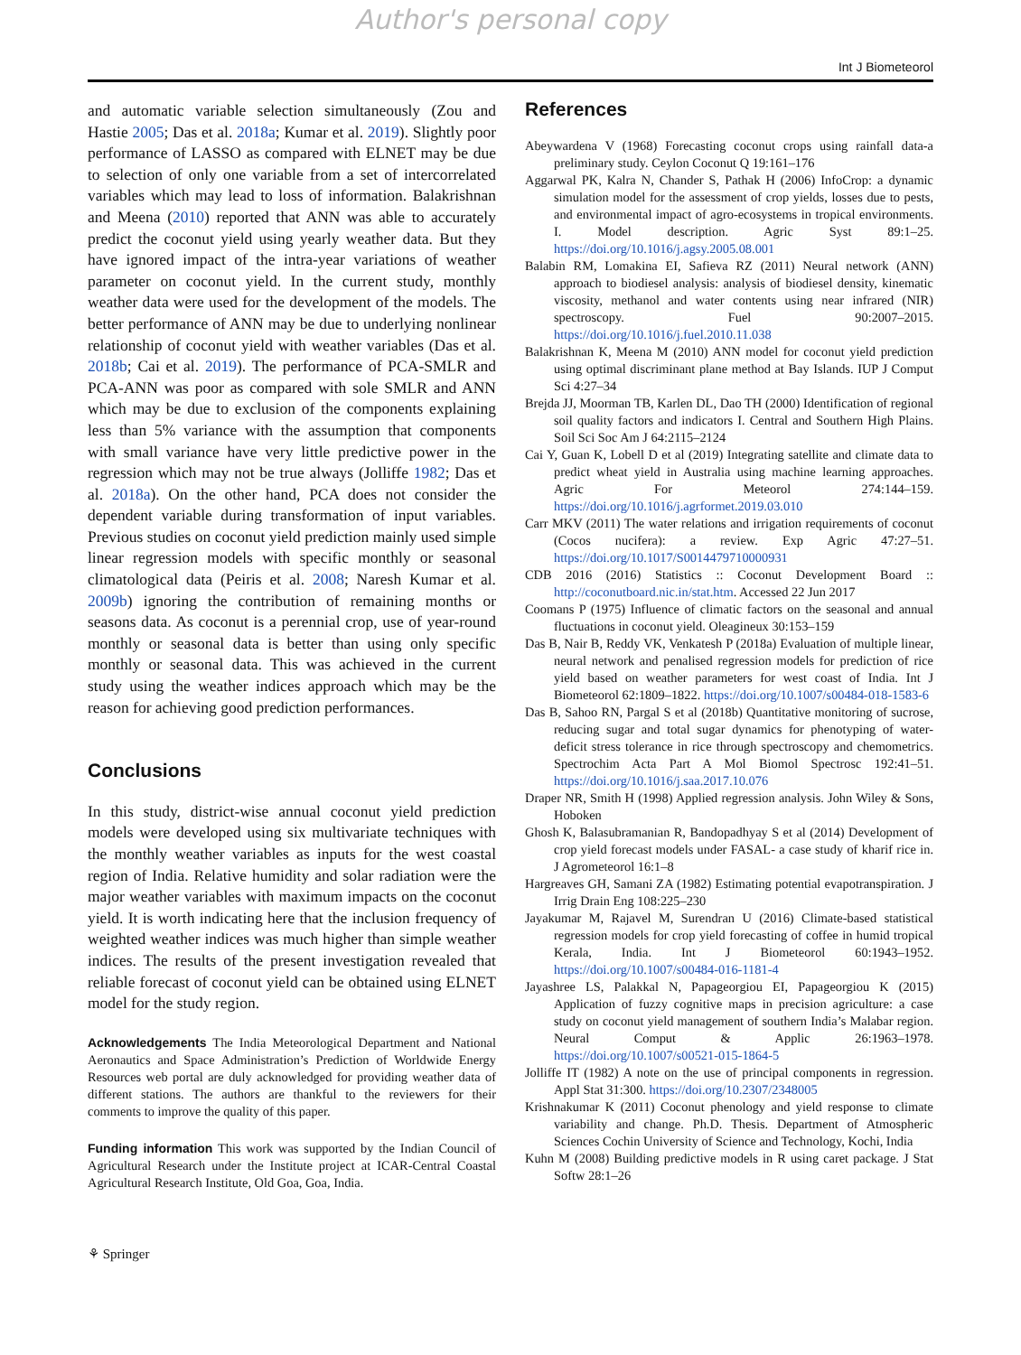Author's personal copy
Int J Biometeorol
and automatic variable selection simultaneously (Zou and Hastie 2005; Das et al. 2018a; Kumar et al. 2019). Slightly poor performance of LASSO as compared with ELNET may be due to selection of only one variable from a set of intercorrelated variables which may lead to loss of information. Balakrishnan and Meena (2010) reported that ANN was able to accurately predict the coconut yield using yearly weather data. But they have ignored impact of the intra-year variations of weather parameter on coconut yield. In the current study, monthly weather data were used for the development of the models. The better performance of ANN may be due to underlying nonlinear relationship of coconut yield with weather variables (Das et al. 2018b; Cai et al. 2019). The performance of PCA-SMLR and PCA-ANN was poor as compared with sole SMLR and ANN which may be due to exclusion of the components explaining less than 5% variance with the assumption that components with small variance have very little predictive power in the regression which may not be true always (Jolliffe 1982; Das et al. 2018a). On the other hand, PCA does not consider the dependent variable during transformation of input variables. Previous studies on coconut yield prediction mainly used simple linear regression models with specific monthly or seasonal climatological data (Peiris et al. 2008; Naresh Kumar et al. 2009b) ignoring the contribution of remaining months or seasons data. As coconut is a perennial crop, use of year-round monthly or seasonal data is better than using only specific monthly or seasonal data. This was achieved in the current study using the weather indices approach which may be the reason for achieving good prediction performances.
Conclusions
In this study, district-wise annual coconut yield prediction models were developed using six multivariate techniques with the monthly weather variables as inputs for the west coastal region of India. Relative humidity and solar radiation were the major weather variables with maximum impacts on the coconut yield. It is worth indicating here that the inclusion frequency of weighted weather indices was much higher than simple weather indices. The results of the present investigation revealed that reliable forecast of coconut yield can be obtained using ELNET model for the study region.
Acknowledgements The India Meteorological Department and National Aeronautics and Space Administration’s Prediction of Worldwide Energy Resources web portal are duly acknowledged for providing weather data of different stations. The authors are thankful to the reviewers for their comments to improve the quality of this paper.
Funding information This work was supported by the Indian Council of Agricultural Research under the Institute project at ICAR-Central Coastal Agricultural Research Institute, Old Goa, Goa, India.
References
Abeywardena V (1968) Forecasting coconut crops using rainfall data-a preliminary study. Ceylon Coconut Q 19:161–176
Aggarwal PK, Kalra N, Chander S, Pathak H (2006) InfoCrop: a dynamic simulation model for the assessment of crop yields, losses due to pests, and environmental impact of agro-ecosystems in tropical environments. I. Model description. Agric Syst 89:1–25. https://doi.org/10.1016/j.agsy.2005.08.001
Balabin RM, Lomakina EI, Safieva RZ (2011) Neural network (ANN) approach to biodiesel analysis: analysis of biodiesel density, kinematic viscosity, methanol and water contents using near infrared (NIR) spectroscopy. Fuel 90:2007–2015. https://doi.org/10.1016/j.fuel.2010.11.038
Balakrishnan K, Meena M (2010) ANN model for coconut yield prediction using optimal discriminant plane method at Bay Islands. IUP J Comput Sci 4:27–34
Brejda JJ, Moorman TB, Karlen DL, Dao TH (2000) Identification of regional soil quality factors and indicators I. Central and Southern High Plains. Soil Sci Soc Am J 64:2115–2124
Cai Y, Guan K, Lobell D et al (2019) Integrating satellite and climate data to predict wheat yield in Australia using machine learning approaches. Agric For Meteorol 274:144–159. https://doi.org/10.1016/j.agrformet.2019.03.010
Carr MKV (2011) The water relations and irrigation requirements of coconut (Cocos nucifera): a review. Exp Agric 47:27–51. https://doi.org/10.1017/S0014479710000931
CDB 2016 (2016) Statistics :: Coconut Development Board :: http://coconutboard.nic.in/stat.htm. Accessed 22 Jun 2017
Coomans P (1975) Influence of climatic factors on the seasonal and annual fluctuations in coconut yield. Oleagineux 30:153–159
Das B, Nair B, Reddy VK, Venkatesh P (2018a) Evaluation of multiple linear, neural network and penalised regression models for prediction of rice yield based on weather parameters for west coast of India. Int J Biometeorol 62:1809–1822. https://doi.org/10.1007/s00484-018-1583-6
Das B, Sahoo RN, Pargal S et al (2018b) Quantitative monitoring of sucrose, reducing sugar and total sugar dynamics for phenotyping of water-deficit stress tolerance in rice through spectroscopy and chemometrics. Spectrochim Acta Part A Mol Biomol Spectrosc 192:41–51. https://doi.org/10.1016/j.saa.2017.10.076
Draper NR, Smith H (1998) Applied regression analysis. John Wiley & Sons, Hoboken
Ghosh K, Balasubramanian R, Bandopadhyay S et al (2014) Development of crop yield forecast models under FASAL- a case study of kharif rice in. J Agrometeorol 16:1–8
Hargreaves GH, Samani ZA (1982) Estimating potential evapotranspiration. J Irrig Drain Eng 108:225–230
Jayakumar M, Rajavel M, Surendran U (2016) Climate-based statistical regression models for crop yield forecasting of coffee in humid tropical Kerala, India. Int J Biometeorol 60:1943–1952. https://doi.org/10.1007/s00484-016-1181-4
Jayashree LS, Palakkal N, Papageorgiou EI, Papageorgiou K (2015) Application of fuzzy cognitive maps in precision agriculture: a case study on coconut yield management of southern India’s Malabar region. Neural Comput & Applic 26:1963–1978. https://doi.org/10.1007/s00521-015-1864-5
Jolliffe IT (1982) A note on the use of principal components in regression. Appl Stat 31:300. https://doi.org/10.2307/2348005
Krishnakumar K (2011) Coconut phenology and yield response to climate variability and change. Ph.D. Thesis. Department of Atmospheric Sciences Cochin University of Science and Technology, Kochi, India
Kuhn M (2008) Building predictive models in R using caret package. J Stat Softw 28:1–26
⚘ Springer